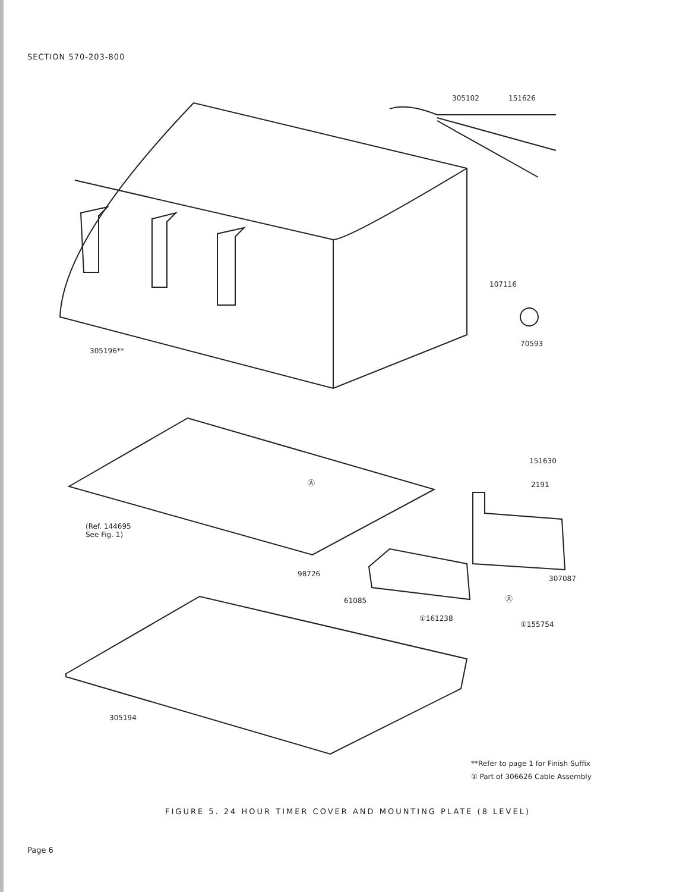SECTION 570-203-800
305102 151626
107116
70593
305196**
151630
2191 Ⓐ
(Ref. 144695
See Fig. 1)
98726
307087
61085 Ⓐ
①161238
①155754
305194
**Refer to page 1 for Finish Suffix
① Part of 306626 Cable Assembly
FIGURE 5. 24 HOUR TIMER COVER AND MOUNTING PLATE (8 LEVEL)
Page 6